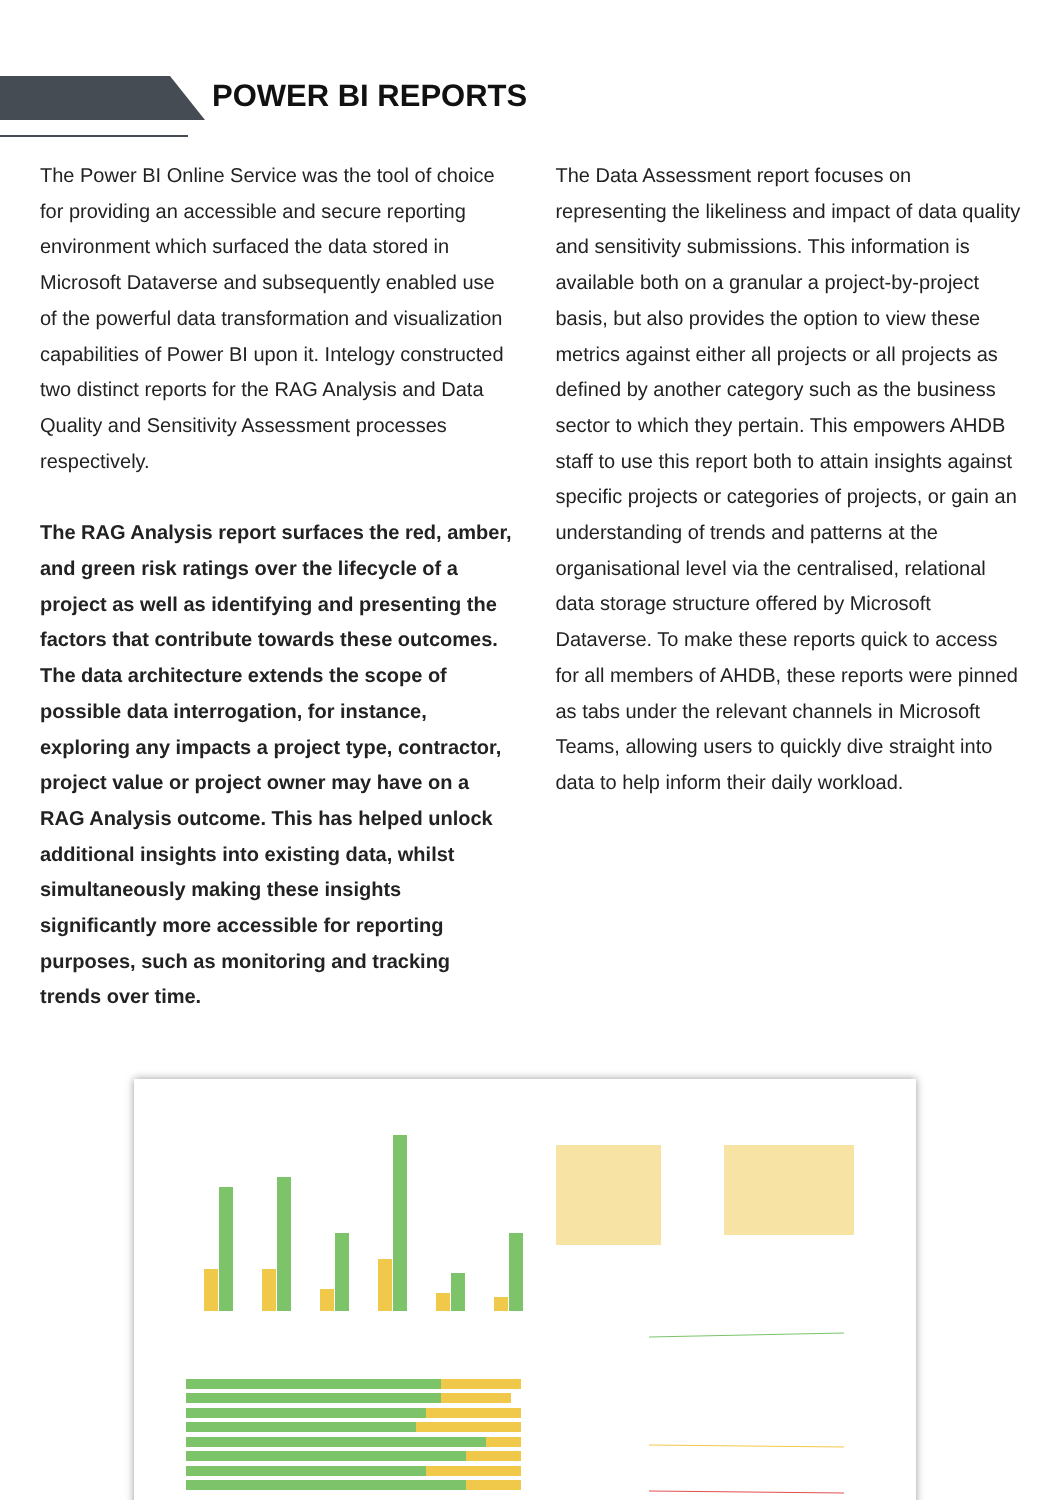POWER BI REPORTS
The Power BI Online Service was the tool of choice for providing an accessible and secure reporting environment which surfaced the data stored in Microsoft Dataverse and subsequently enabled use of the powerful data transformation and visualization capabilities of Power BI upon it. Intelogy constructed two distinct reports for the RAG Analysis and Data Quality and Sensitivity Assessment processes respectively.
The RAG Analysis report surfaces the red, amber, and green risk ratings over the lifecycle of a project as well as identifying and presenting the factors that contribute towards these outcomes. The data architecture extends the scope of possible data interrogation, for instance, exploring any impacts a project type, contractor, project value or project owner may have on a RAG Analysis outcome. This has helped unlock additional insights into existing data, whilst simultaneously making these insights significantly more accessible for reporting purposes, such as monitoring and tracking trends over time.
The Data Assessment report focuses on representing the likeliness and impact of data quality and sensitivity submissions. This information is available both on a granular a project-by-project basis, but also provides the option to view these metrics against either all projects or all projects as defined by another category such as the business sector to which they pertain. This empowers AHDB staff to use this report both to attain insights against specific projects or categories of projects, or gain an understanding of trends and patterns at the organisational level via the centralised, relational data storage structure offered by Microsoft Dataverse. To make these reports quick to access for all members of AHDB, these reports were pinned as tabs under the relevant channels in Microsoft Teams, allowing users to quickly dive straight into data to help inform their daily workload.